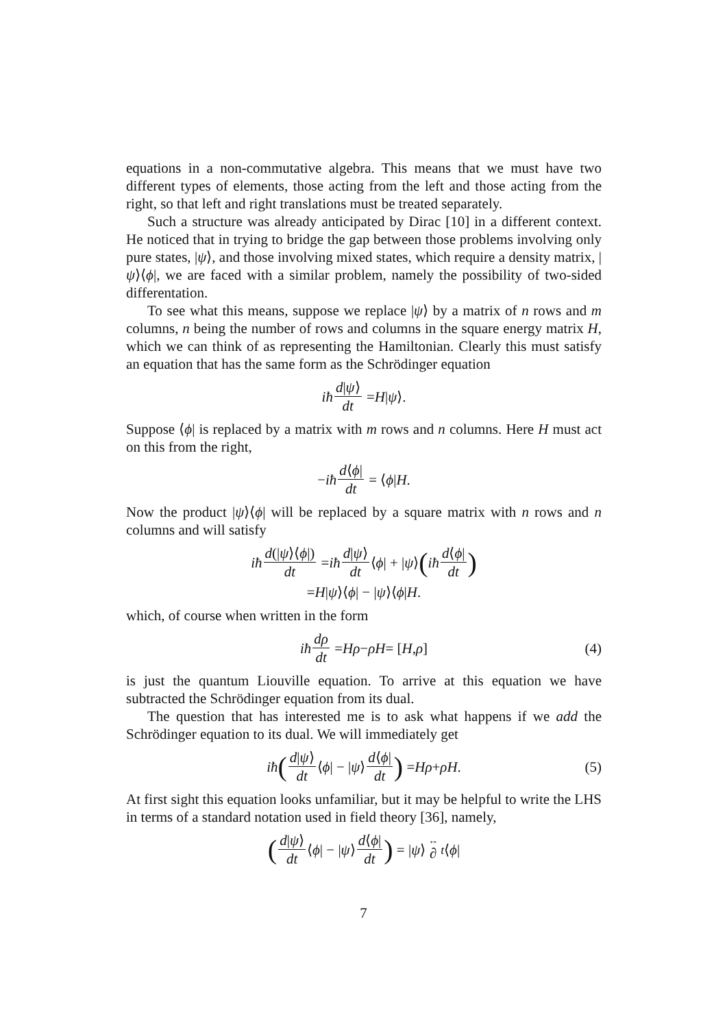equations in a non-commutative algebra. This means that we must have two different types of elements, those acting from the left and those acting from the right, so that left and right translations must be treated separately.
Such a structure was already anticipated by Dirac [10] in a different context. He noticed that in trying to bridge the gap between those problems involving only pure states, |ψ⟩, and those involving mixed states, which require a density matrix, |ψ⟩⟨ϕ|, we are faced with a similar problem, namely the possibility of two-sided differentation.
To see what this means, suppose we replace |ψ⟩ by a matrix of n rows and m columns, n being the number of rows and columns in the square energy matrix H, which we can think of as representing the Hamiltonian. Clearly this must satisfy an equation that has the same form as the Schrödinger equation
iħ d|ψ⟩ dt = H | ψ ⟩.
Suppose ⟨ϕ| is replaced by a matrix with m rows and n columns. Here H must act on this from the right,
− iħ d⟨ϕ| dt = ⟨ ϕ | H.
Now the product |ψ⟩⟨ϕ| will be replaced by a square matrix with n rows and n columns and will satisfy
iħ d(|ψ⟩⟨ϕ|) dt = iħ d|ψ⟩ dt ⟨ ϕ | + | ψ ⟩ (iħ d⟨ϕ| dt)
= H | ψ ⟩⟨ ϕ | − | ψ ⟩⟨ ϕ | H.
which, of course when written in the form
iħ dρ dt = Hρ − ρH = [H, ρ] (4)
is just the quantum Liouville equation. To arrive at this equation we have subtracted the Schrödinger equation from its dual.
The question that has interested me is to ask what happens if we add the Schrödinger equation to its dual. We will immediately get
iħ (d|ψ⟩ dt ⟨ ϕ | − | ψ ⟩ d⟨ϕ| dt) = Hρ + ρH. (5)
At first sight this equation looks unfamiliar, but it may be helpful to write the LHS in terms of a standard notation used in field theory [36], namely,
(d|ψ⟩ dt ⟨ ϕ | − | ψ ⟩ d⟨ϕ| dt) = | ψ ⟩ ↔ ∂<sub>t</sub> ⟨ ϕ |
7